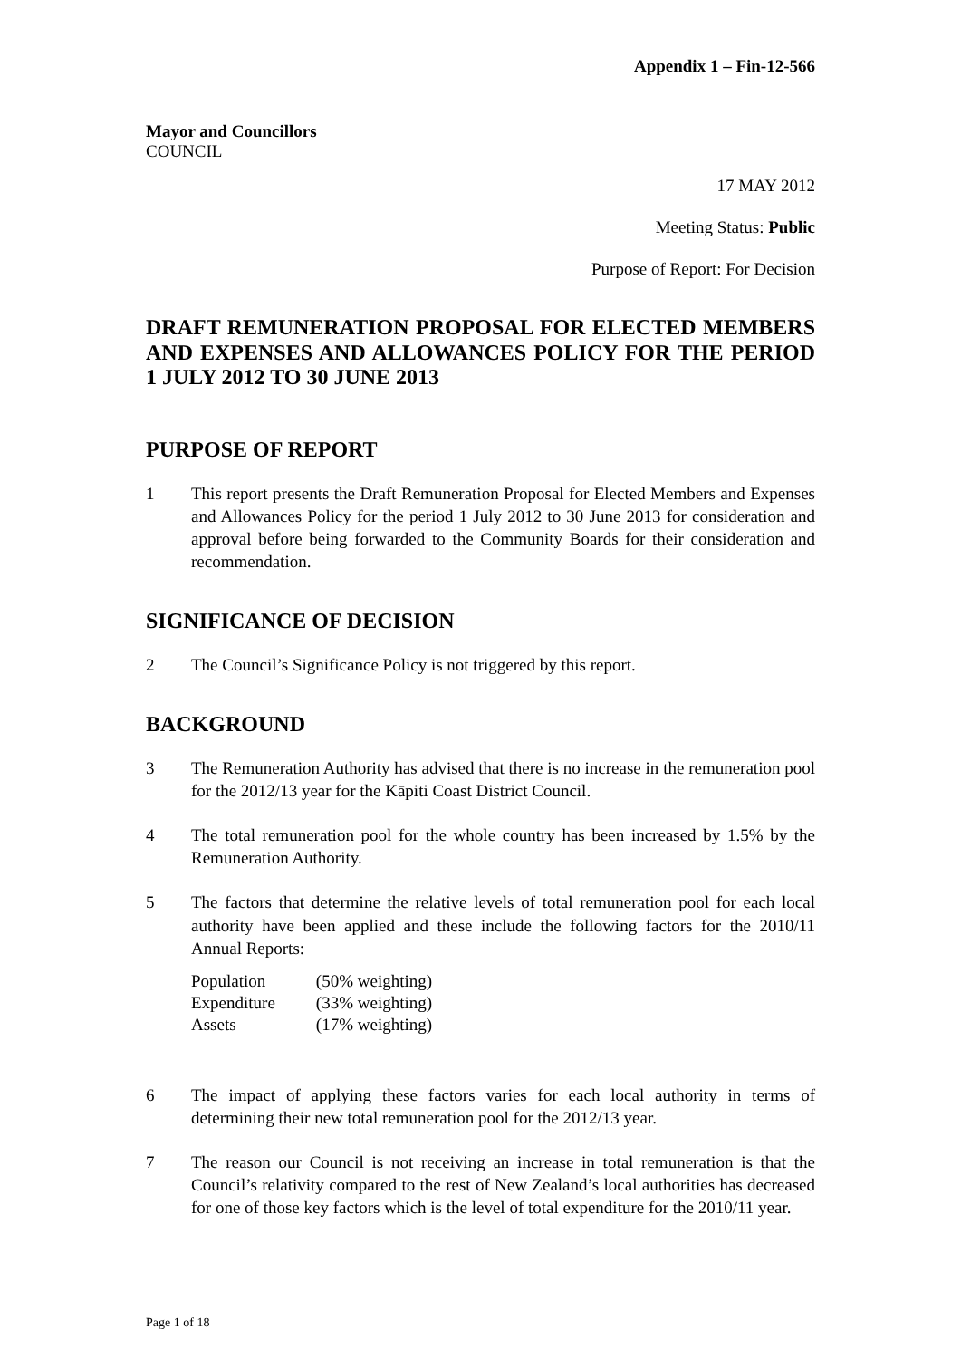Appendix 1 – Fin-12-566
Mayor and Councillors
COUNCIL
17 MAY 2012
Meeting Status: Public
Purpose of Report: For Decision
DRAFT REMUNERATION PROPOSAL FOR ELECTED MEMBERS AND EXPENSES AND ALLOWANCES POLICY FOR THE PERIOD 1 JULY 2012 TO 30 JUNE 2013
PURPOSE OF REPORT
1 This report presents the Draft Remuneration Proposal for Elected Members and Expenses and Allowances Policy for the period 1 July 2012 to 30 June 2013 for consideration and approval before being forwarded to the Community Boards for their consideration and recommendation.
SIGNIFICANCE OF DECISION
2 The Council’s Significance Policy is not triggered by this report.
BACKGROUND
3 The Remuneration Authority has advised that there is no increase in the remuneration pool for the 2012/13 year for the Kāpiti Coast District Council.
4 The total remuneration pool for the whole country has been increased by 1.5% by the Remuneration Authority.
5 The factors that determine the relative levels of total remuneration pool for each local authority have been applied and these include the following factors for the 2010/11 Annual Reports:
| Population | (50% weighting) |
| Expenditure | (33% weighting) |
| Assets | (17% weighting) |
6 The impact of applying these factors varies for each local authority in terms of determining their new total remuneration pool for the 2012/13 year.
7 The reason our Council is not receiving an increase in total remuneration is that the Council’s relativity compared to the rest of New Zealand’s local authorities has decreased for one of those key factors which is the level of total expenditure for the 2010/11 year.
Page 1 of 18